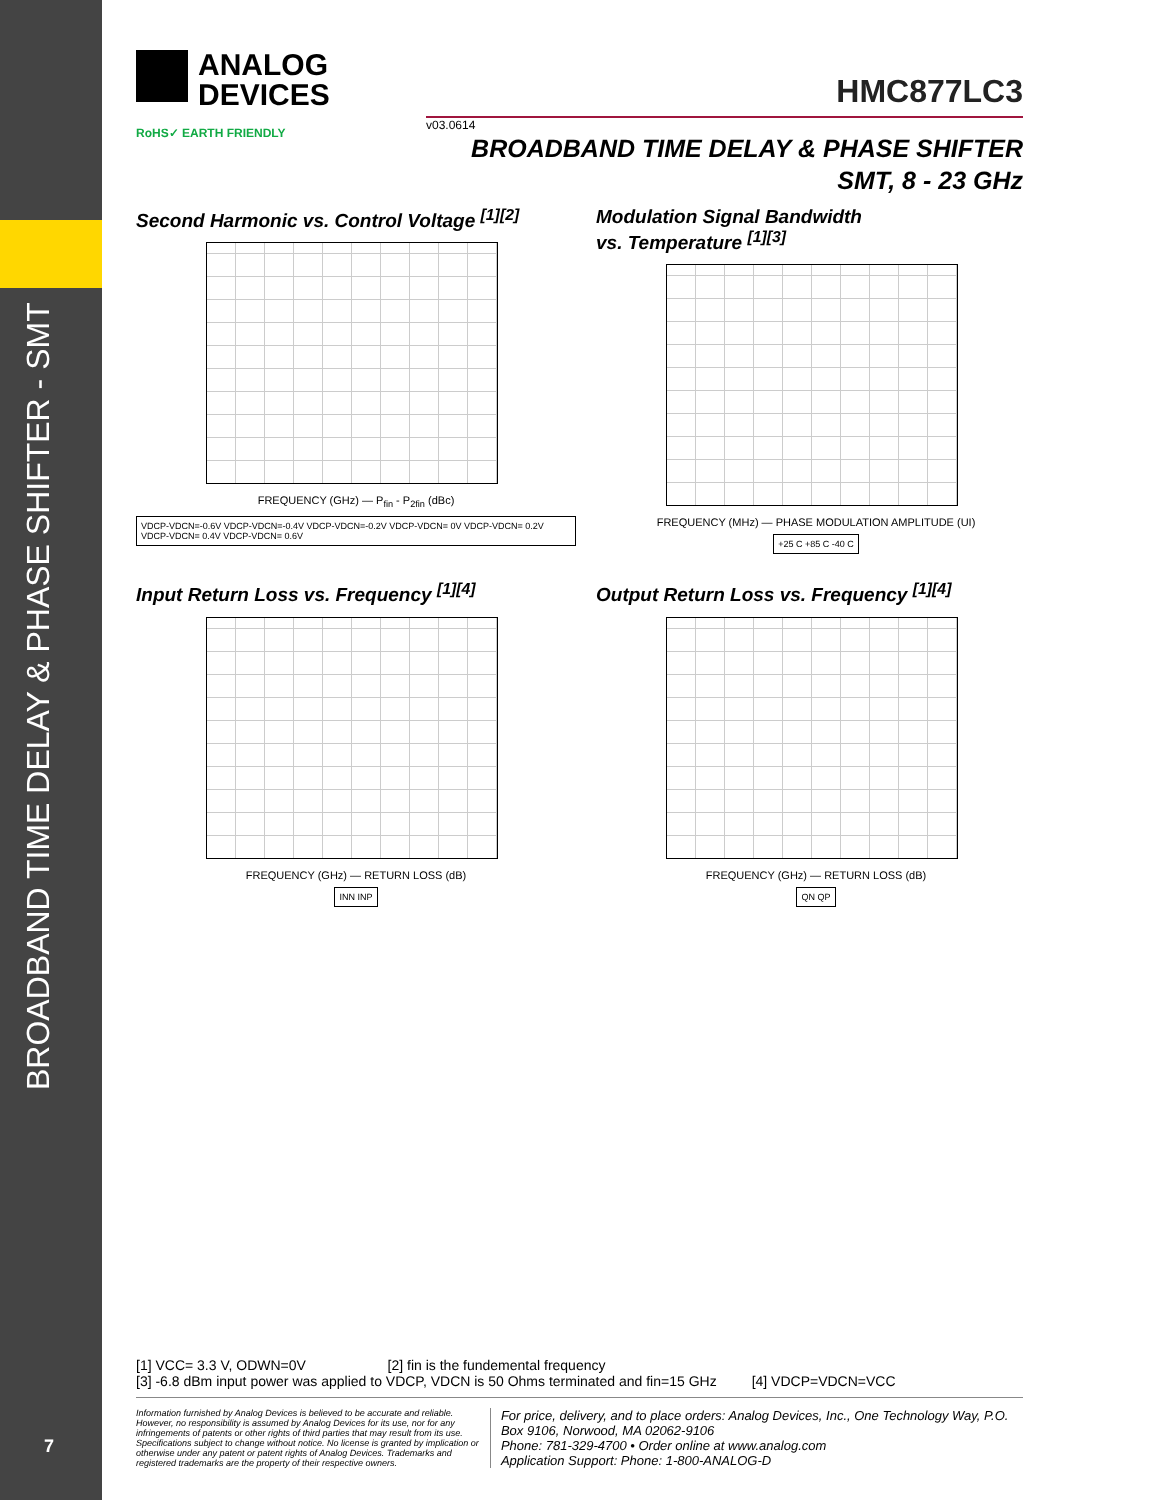BROADBAND TIME DELAY & PHASE SHIFTER - SMT
7
ANALOG
DEVICES
HMC877LC3
v03.0614
BROADBAND TIME DELAY & PHASE SHIFTER
SMT, 8 - 23 GHz
RoHS✓ EARTH FRIENDLY
Second Harmonic vs. Control Voltage <sup>[1][2]</sup>
FREQUENCY (GHz) — P<sub>fin</sub> - P<sub>2fin</sub> (dBc)
VDCP-VDCN=-0.6V VDCP-VDCN=-0.4V VDCP-VDCN=-0.2V VDCP-VDCN= 0V VDCP-VDCN= 0.2V VDCP-VDCN= 0.4V VDCP-VDCN= 0.6V
Modulation Signal Bandwidth
vs. Temperature <sup>[1][3]</sup>
FREQUENCY (MHz) — PHASE MODULATION AMPLITUDE (UI)
+25 C +85 C -40 C
Input Return Loss vs. Frequency <sup>[1][4]</sup>
FREQUENCY (GHz) — RETURN LOSS (dB)
INN INP
Output Return Loss vs. Frequency <sup>[1][4]</sup>
FREQUENCY (GHz) — RETURN LOSS (dB)
QN QP
[1] VCC= 3.3 V, ODWN=0V [2] fin is the fundemental frequency
[3] -6.8 dBm input power was applied to VDCP, VDCN is 50 Ohms terminated and fin=15 GHz [4] VDCP=VDCN=VCC
Information furnished by Analog Devices is believed to be accurate and reliable. However, no responsibility is assumed by Analog Devices for its use, nor for any infringements of patents or other rights of third parties that may result from its use. Specifications subject to change without notice. No license is granted by implication or otherwise under any patent or patent rights of Analog Devices. Trademarks and registered trademarks are the property of their respective owners.
For price, delivery, and to place orders: Analog Devices, Inc., One Technology Way, P.O. Box 9106, Norwood, MA 02062-9106
Phone: 781-329-4700 • Order online at www.analog.com
Application Support: Phone: 1-800-ANALOG-D